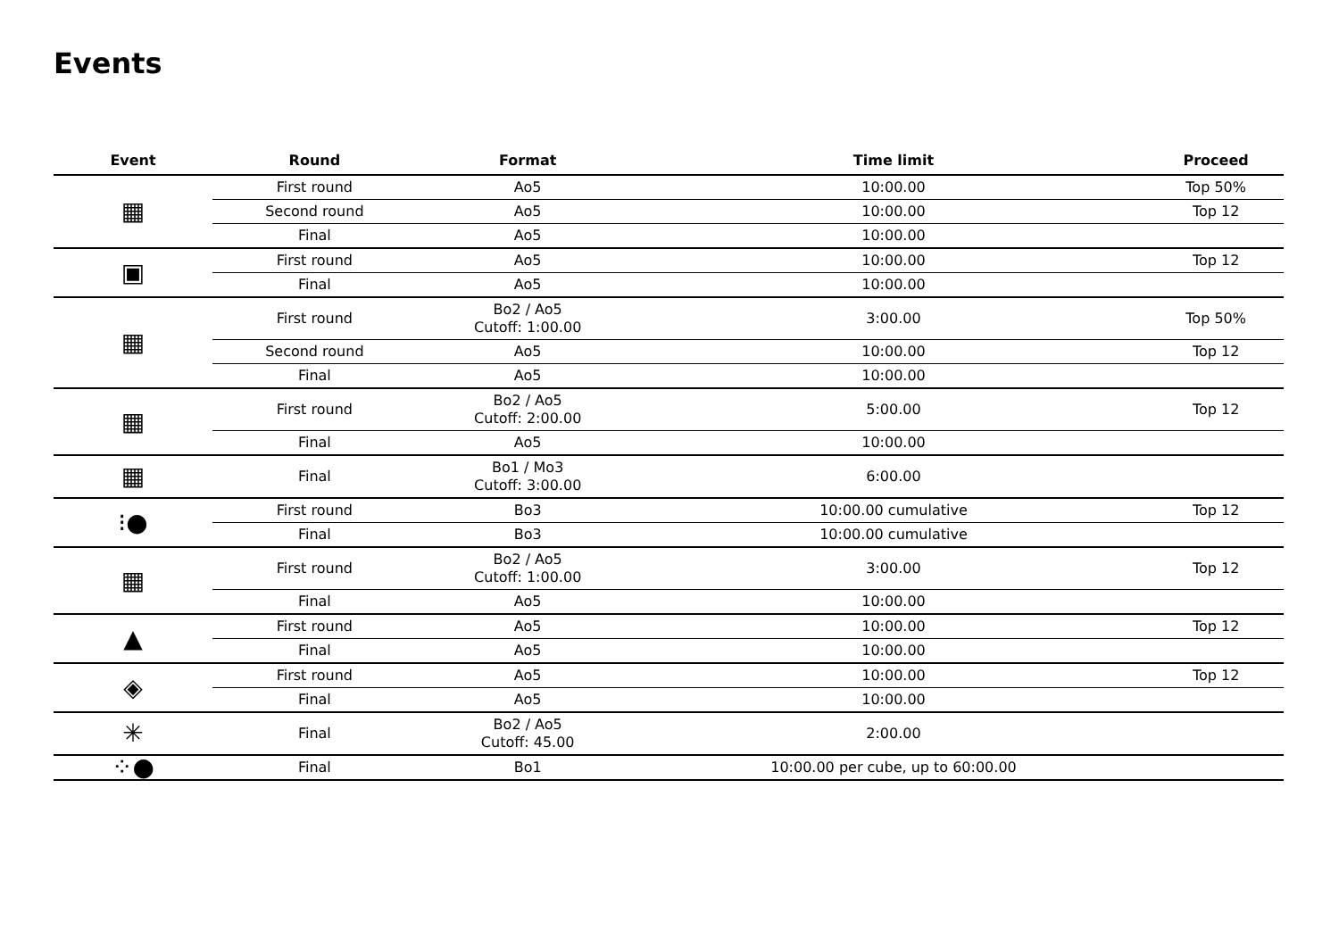Events
| Event | Round | Format | Time limit | Proceed |
| --- | --- | --- | --- | --- |
| ▦ | First round | Ao5 | 10:00.00 | Top 50% |
| | Second round | Ao5 | 10:00.00 | Top 12 |
| | Final | Ao5 | 10:00.00 | |
| ▣ | First round | Ao5 | 10:00.00 | Top 12 |
| | Final | Ao5 | 10:00.00 | |
| ▦ | First round | Bo2 / Ao5 Cutoff: 1:00.00 | 3:00.00 | Top 50% |
| | Second round | Ao5 | 10:00.00 | Top 12 |
| | Final | Ao5 | 10:00.00 | |
| ▦ | First round | Bo2 / Ao5 Cutoff: 2:00.00 | 5:00.00 | Top 12 |
| | Final | Ao5 | 10:00.00 | |
| ▦ | Final | Bo1 / Mo3 Cutoff: 3:00.00 | 6:00.00 | |
| ⁝● | First round | Bo3 | 10:00.00 cumulative | Top 12 |
| | Final | Bo3 | 10:00.00 cumulative | |
| ▦ | First round | Bo2 / Ao5 Cutoff: 1:00.00 | 3:00.00 | Top 12 |
| | Final | Ao5 | 10:00.00 | |
| ▲ | First round | Ao5 | 10:00.00 | Top 12 |
| | Final | Ao5 | 10:00.00 | |
| ◈ | First round | Ao5 | 10:00.00 | Top 12 |
| | Final | Ao5 | 10:00.00 | |
| ✳ | Final | Bo2 / Ao5 Cutoff: 45.00 | 2:00.00 | |
| ⁘● | Final | Bo1 | 10:00.00 per cube, up to 60:00.00 | |